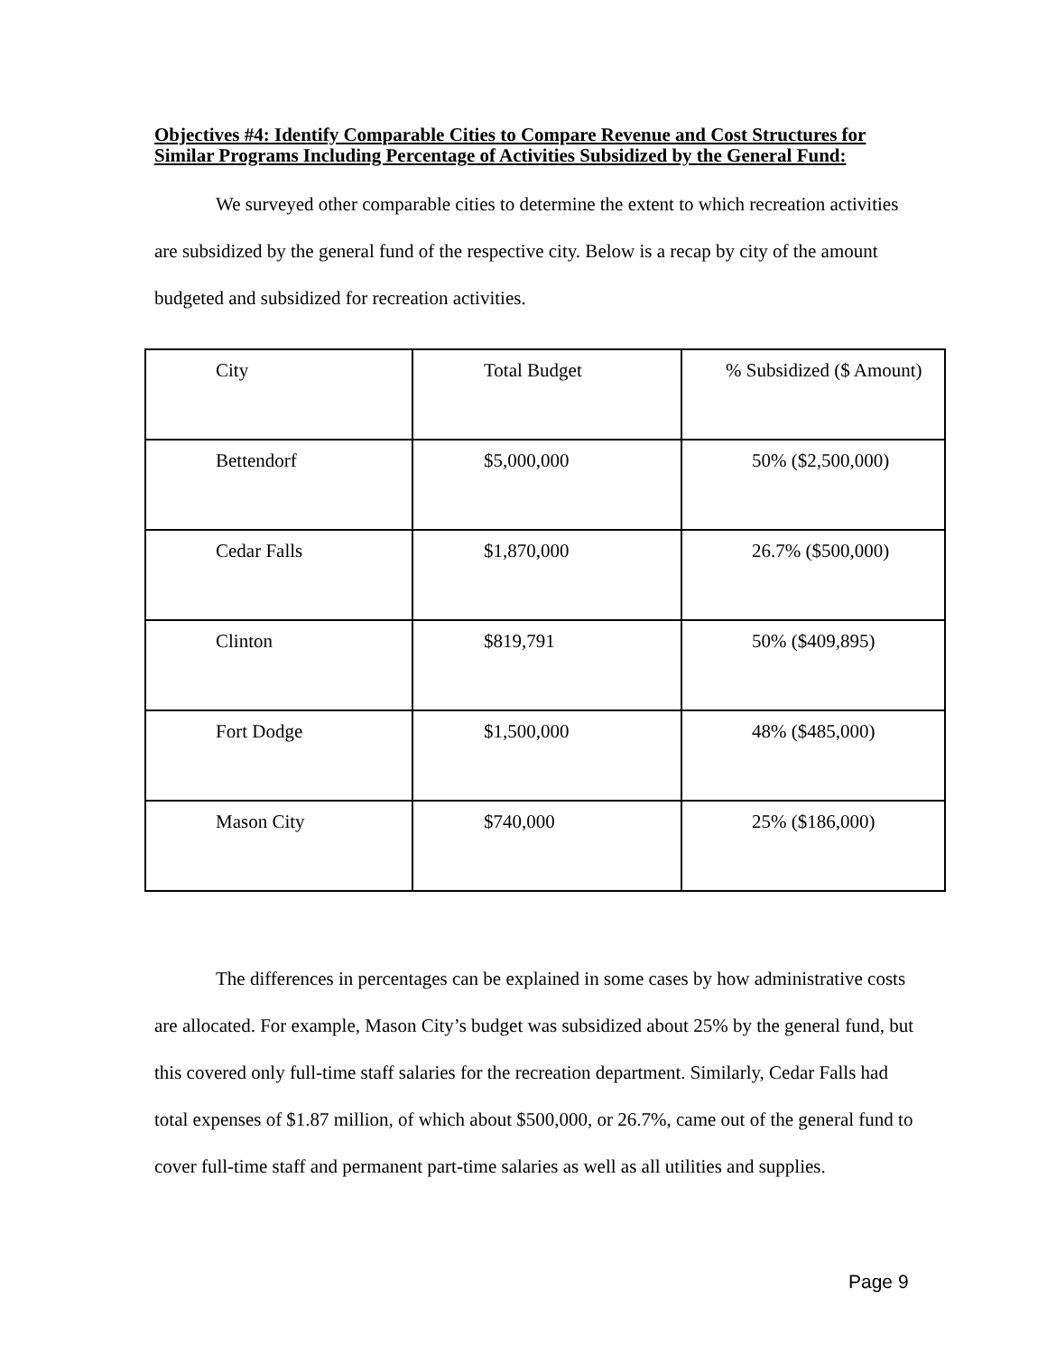Objectives #4: Identify Comparable Cities to Compare Revenue and Cost Structures for Similar Programs Including Percentage of Activities Subsidized by the General Fund:
We surveyed other comparable cities to determine the extent to which recreation activities are subsidized by the general fund of the respective city. Below is a recap by city of the amount budgeted and subsidized for recreation activities.
| City | Total Budget | % Subsidized ($ Amount) |
| Bettendorf | $5,000,000 | 50% ($2,500,000) |
| Cedar Falls | $1,870,000 | 26.7% ($500,000) |
| Clinton | $819,791 | 50% ($409,895) |
| Fort Dodge | $1,500,000 | 48% ($485,000) |
| Mason City | $740,000 | 25% ($186,000) |
The differences in percentages can be explained in some cases by how administrative costs are allocated. For example, Mason City’s budget was subsidized about 25% by the general fund, but this covered only full-time staff salaries for the recreation department. Similarly, Cedar Falls had total expenses of $1.87 million, of which about $500,000, or 26.7%, came out of the general fund to cover full-time staff and permanent part-time salaries as well as all utilities and supplies.
Page 9